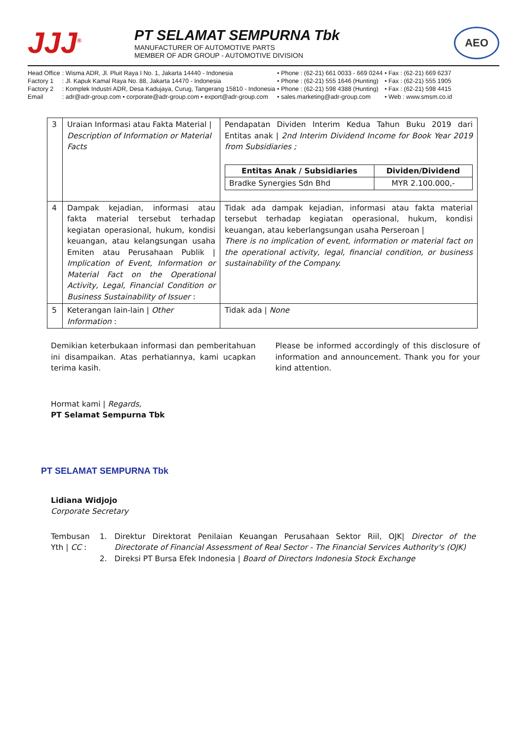JJJ<sup>®</sup>
PT SELAMAT SEMPURNA Tbk
MANUFACTURER OF AUTOMOTIVE PARTS
MEMBER OF ADR GROUP - AUTOMOTIVE DIVISION
AEO
| Head Office | : Wisma ADR, Jl. Pluit Raya I No. 1, Jakarta 14440 - Indonesia | • Phone : (62-21) 661 0033 - 669 0244 | • Fax : (62-21) 669 6237 |
| Factory 1 | : Jl. Kapuk Kamal Raya No. 88, Jakarta 14470 - Indonesia | • Phone : (62-21) 555 1646 (Hunting) | • Fax : (62-21) 555 1905 |
| Factory 2 | : Komplek Industri ADR, Desa Kadujaya, Curug, Tangerang 15810 - Indonesia | • Phone : (62-21) 598 4388 (Hunting) | • Fax : (62-21) 598 4415 |
| Email | : adr@adr-group.com • corporate@adr-group.com • export@adr-group.com | • sales.marketing@adr-group.com | • Web : www.smsm.co.id |
| 3 | Uraian Informasi atau Fakta Material / Description of Information or Material Facts | Pendapatan Dividen Interim Kedua Tahun Buku 2019 dari Entitas anak / 2nd Interim Dividend Income for Book Year 2019 from Subsidiaries ; / Entitas Anak / Subsidiaries / Dividen/Dividend / / --- / --- / / Bradke Synergies Sdn Bhd / MYR 2.100.000,- / |
| 4 | Dampak kejadian, informasi atau fakta material tersebut terhadap kegiatan operasional, hukum, kondisi keuangan, atau kelangsungan usaha Emiten atau Perusahaan Publik / Implication of Event, Information or Material Fact on the Operational Activity, Legal, Financial Condition or Business Sustainability of Issuer : | Tidak ada dampak kejadian, informasi atau fakta material tersebut terhadap kegiatan operasional, hukum, kondisi keuangan, atau keberlangsungan usaha Perseroan / There is no implication of event, information or material fact on the operational activity, legal, financial condition, or business sustainability of the Company. |
| 5 | Keterangan lain-lain / Other Information : | Tidak ada / None |
Demikian keterbukaan informasi dan pemberitahuan ini disampaikan. Atas perhatiannya, kami ucapkan terima kasih.
Please be informed accordingly of this disclosure of information and announcement. Thank you for your kind attention.
Hormat kami | Regards,
PT Selamat Sempurna Tbk
PT SELAMAT SEMPURNA Tbk
Lidiana Widjojo
Corporate Secretary
Tembusan Yth | CC : 1. Direktur Direktorat Penilaian Keuangan Perusahaan Sektor Riil, OJK| Director of the Directorate of Financial Assessment of Real Sector - The Financial Services Authority's (OJK)
2. Direksi PT Bursa Efek Indonesia | Board of Directors Indonesia Stock Exchange